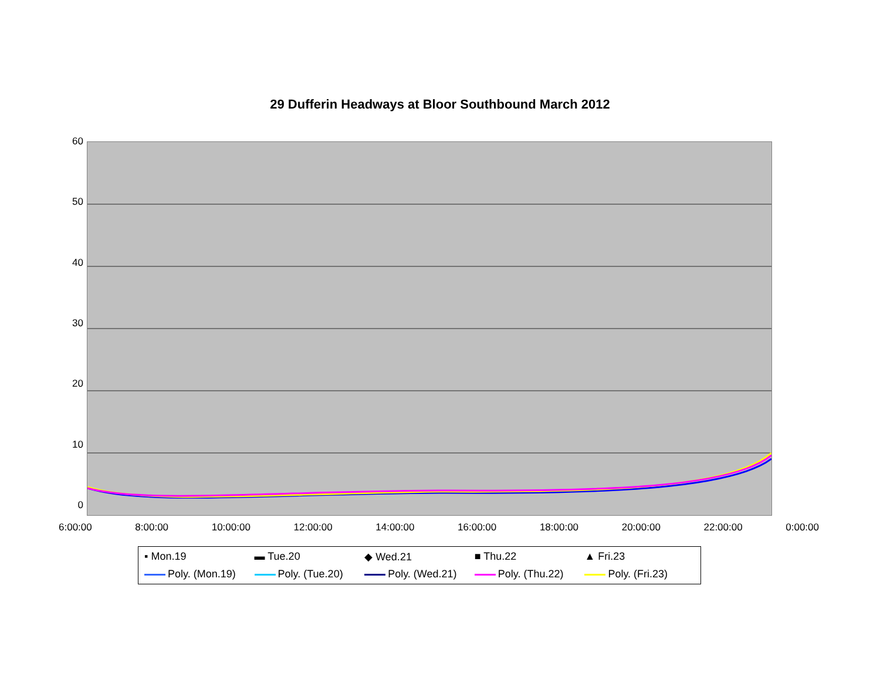29 Dufferin Headways at Bloor Southbound March 2012
60
50
40
30
20
10
0
6:00:00 8:00:00 10:00:00 12:00:00 14:00:00 16:00:00 18:00:00 20:00:00 22:00:00 0:00:00
▪ Mon.19 ▬ Tue.20 ◆ Wed.21 ■ Thu.22 ▲ Fri.23 Poly. (Mon.19) Poly. (Tue.20) Poly. (Wed.21) Poly. (Thu.22) Poly. (Fri.23)